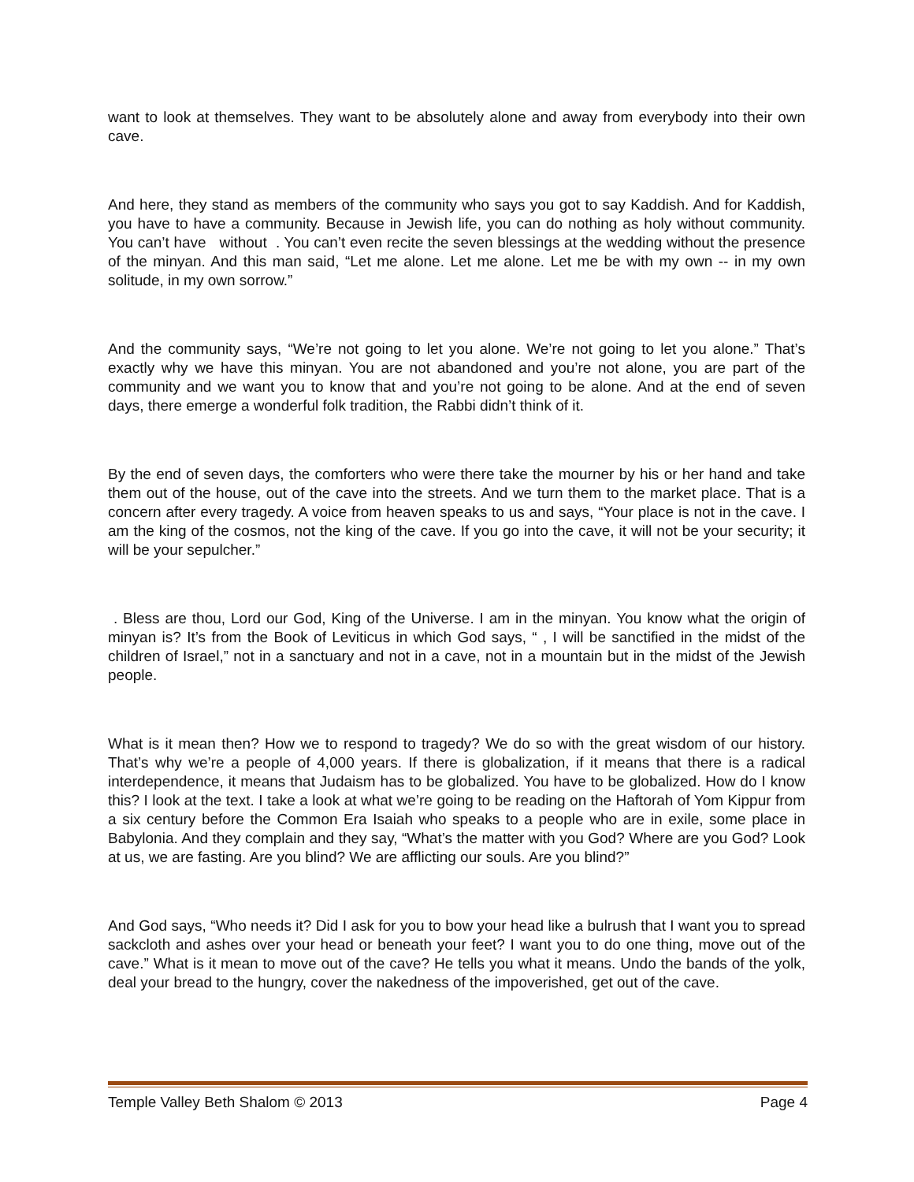want to look at themselves. They want to be absolutely alone and away from everybody into their own cave.
And here, they stand as members of the community who says you got to say Kaddish. And for Kaddish, you have to have a community. Because in Jewish life, you can do nothing as holy without community. You can’t have without . You can’t even recite the seven blessings at the wedding without the presence of the minyan. And this man said, “Let me alone. Let me alone. Let me be with my own -- in my own solitude, in my own sorrow.”
And the community says, “We’re not going to let you alone. We’re not going to let you alone.” That’s exactly why we have this minyan. You are not abandoned and you’re not alone, you are part of the community and we want you to know that and you’re not going to be alone. And at the end of seven days, there emerge a wonderful folk tradition, the Rabbi didn’t think of it.
By the end of seven days, the comforters who were there take the mourner by his or her hand and take them out of the house, out of the cave into the streets. And we turn them to the market place. That is a concern after every tragedy. A voice from heaven speaks to us and says, “Your place is not in the cave. I am the king of the cosmos, not the king of the cave. If you go into the cave, it will not be your security; it will be your sepulcher.”
. Bless are thou, Lord our God, King of the Universe. I am in the minyan. You know what the origin of minyan is? It’s from the Book of Leviticus in which God says, “ , I will be sanctified in the midst of the children of Israel,” not in a sanctuary and not in a cave, not in a mountain but in the midst of the Jewish people.
What is it mean then? How we to respond to tragedy? We do so with the great wisdom of our history. That’s why we’re a people of 4,000 years. If there is globalization, if it means that there is a radical interdependence, it means that Judaism has to be globalized. You have to be globalized. How do I know this? I look at the text. I take a look at what we’re going to be reading on the Haftorah of Yom Kippur from a six century before the Common Era Isaiah who speaks to a people who are in exile, some place in Babylonia. And they complain and they say, “What’s the matter with you God? Where are you God? Look at us, we are fasting. Are you blind? We are afflicting our souls. Are you blind?”
And God says, “Who needs it? Did I ask for you to bow your head like a bulrush that I want you to spread sackcloth and ashes over your head or beneath your feet? I want you to do one thing, move out of the cave.” What is it mean to move out of the cave? He tells you what it means. Undo the bands of the yolk, deal your bread to the hungry, cover the nakedness of the impoverished, get out of the cave.
Temple Valley Beth Shalom © 2013 Page 4